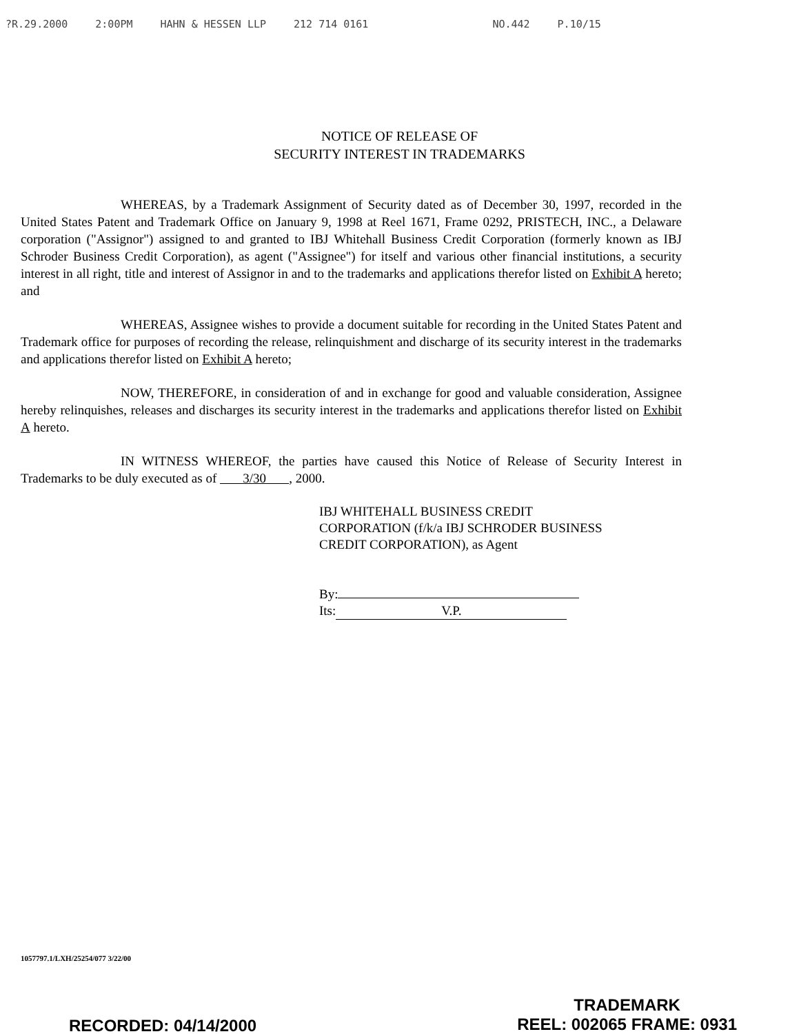?R.29.2000 2:00PM HAHN & HESSEN LLP 212 714 0161 NO.442 P.10/15
NOTICE OF RELEASE OF
SECURITY INTEREST IN TRADEMARKS
WHEREAS, by a Trademark Assignment of Security dated as of December 30, 1997, recorded in the United States Patent and Trademark Office on January 9, 1998 at Reel 1671, Frame 0292, PRISTECH, INC., a Delaware corporation ("Assignor") assigned to and granted to IBJ Whitehall Business Credit Corporation (formerly known as IBJ Schroder Business Credit Corporation), as agent ("Assignee") for itself and various other financial institutions, a security interest in all right, title and interest of Assignor in and to the trademarks and applications therefor listed on Exhibit A hereto; and
WHEREAS, Assignee wishes to provide a document suitable for recording in the United States Patent and Trademark office for purposes of recording the release, relinquishment and discharge of its security interest in the trademarks and applications therefor listed on Exhibit A hereto;
NOW, THEREFORE, in consideration of and in exchange for good and valuable consideration, Assignee hereby relinquishes, releases and discharges its security interest in the trademarks and applications therefor listed on Exhibit A hereto.
IN WITNESS WHEREOF, the parties have caused this Notice of Release of Security Interest in Trademarks to be duly executed as of 3/30 , 2000.
IBJ WHITEHALL BUSINESS CREDIT
CORPORATION (f/k/a IBJ SCHRODER BUSINESS
CREDIT CORPORATION), as Agent
By:
Its: V.P.
1057797.1/LXH/25254/077 3/22/00
RECORDED: 04/14/2000
TRADEMARK
REEL: 002065 FRAME: 0931